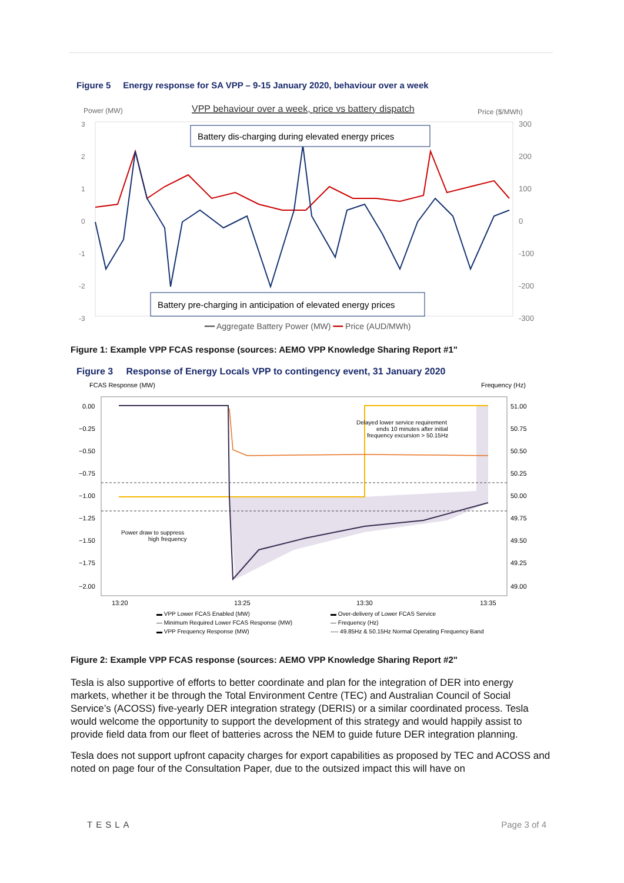Figure 5 Energy response for SA VPP – 9-15 January 2020, behaviour over a week
Power (MW)
VPP behaviour over a week, price vs battery dispatch
Price ($/MWh)
3
2
1
0
-1
-2
-3
300
200
100
0
-100
-200
-300
Battery dis-charging during elevated energy prices
Battery pre-charging in anticipation of elevated energy prices
━━ Aggregate Battery Power (MW) ━━ Price (AUD/MWh)
Figure 1: Example VPP FCAS response (sources: AEMO VPP Knowledge Sharing Report #1"
Figure 3 Response of Energy Locals VPP to contingency event, 31 January 2020
FCAS Response (MW)
Frequency (Hz)
0.00
−0.25
−0.50
−0.75
−1.00
−1.25
−1.50
−1.75
−2.00
51.00
50.75
50.50
50.25
50.00
49.75
49.50
49.25
49.00
Delayed lower service requirement
ends 10 minutes after initial
frequency excursion > 50.15Hz
Power draw to suppress
high frequency
13:20
13:25
13:30
13:35
▬ VPP Lower FCAS Enabled (MW)
— Minimum Required Lower FCAS Response (MW)
▬ VPP Frequency Response (MW)
▬ Over-delivery of Lower FCAS Service
— Frequency (Hz)
---- 49.85Hz & 50.15Hz Normal Operating Frequency Band
Figure 2: Example VPP FCAS response (sources: AEMO VPP Knowledge Sharing Report #2"
Tesla is also supportive of efforts to better coordinate and plan for the integration of DER into energy markets, whether it be through the Total Environment Centre (TEC) and Australian Council of Social Service’s (ACOSS) five-yearly DER integration strategy (DERIS) or a similar coordinated process. Tesla would welcome the opportunity to support the development of this strategy and would happily assist to provide field data from our fleet of batteries across the NEM to guide future DER integration planning.
Tesla does not support upfront capacity charges for export capabilities as proposed by TEC and ACOSS and noted on page four of the Consultation Paper, due to the outsized impact this will have on
TESLA Page 3 of 4